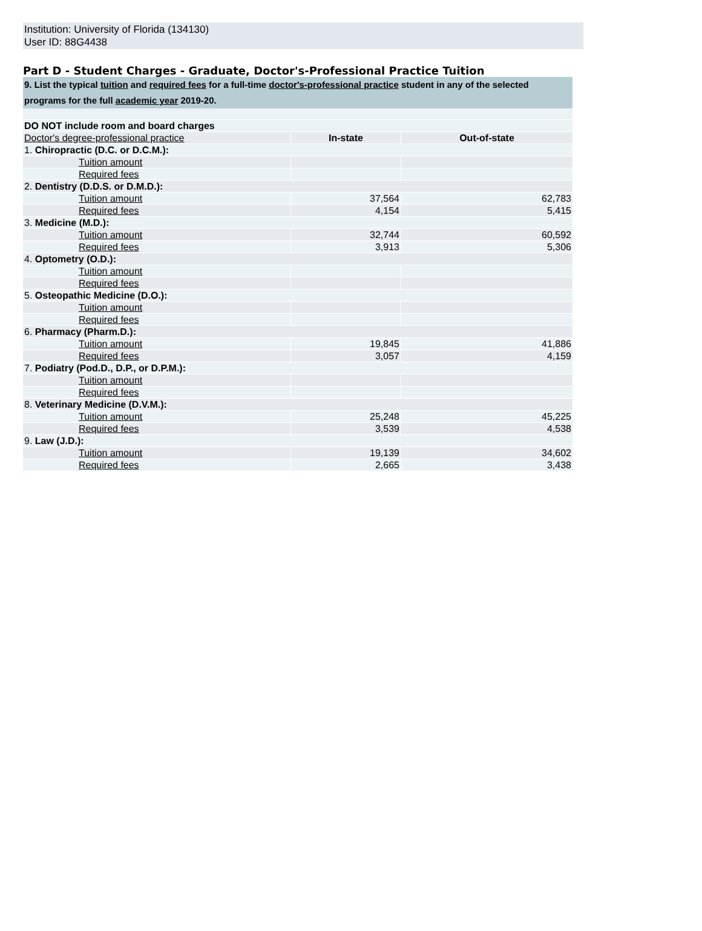Institution: University of Florida (134130)
User ID: 88G4438
Part D - Student Charges - Graduate, Doctor's-Professional Practice Tuition
9. List the typical tuition and required fees for a full-time doctor's-professional practice student in any of the selected programs for the full academic year 2019-20.
| DO NOT include room and board charges | | |
| Doctor's degree-professional practice | In-state | Out-of-state |
| 1. Chiropractic (D.C. or D.C.M.): | | |
| Tuition amount | | |
| Required fees | | |
| 2. Dentistry (D.D.S. or D.M.D.): | | |
| Tuition amount | 37,564 | 62,783 |
| Required fees | 4,154 | 5,415 |
| 3. Medicine (M.D.): | | |
| Tuition amount | 32,744 | 60,592 |
| Required fees | 3,913 | 5,306 |
| 4. Optometry (O.D.): | | |
| Tuition amount | | |
| Required fees | | |
| 5. Osteopathic Medicine (D.O.): | | |
| Tuition amount | | |
| Required fees | | |
| 6. Pharmacy (Pharm.D.): | | |
| Tuition amount | 19,845 | 41,886 |
| Required fees | 3,057 | 4,159 |
| 7. Podiatry (Pod.D., D.P., or D.P.M.): | | |
| Tuition amount | | |
| Required fees | | |
| 8. Veterinary Medicine (D.V.M.): | | |
| Tuition amount | 25,248 | 45,225 |
| Required fees | 3,539 | 4,538 |
| 9. Law (J.D.): | | |
| Tuition amount | 19,139 | 34,602 |
| Required fees | 2,665 | 3,438 |